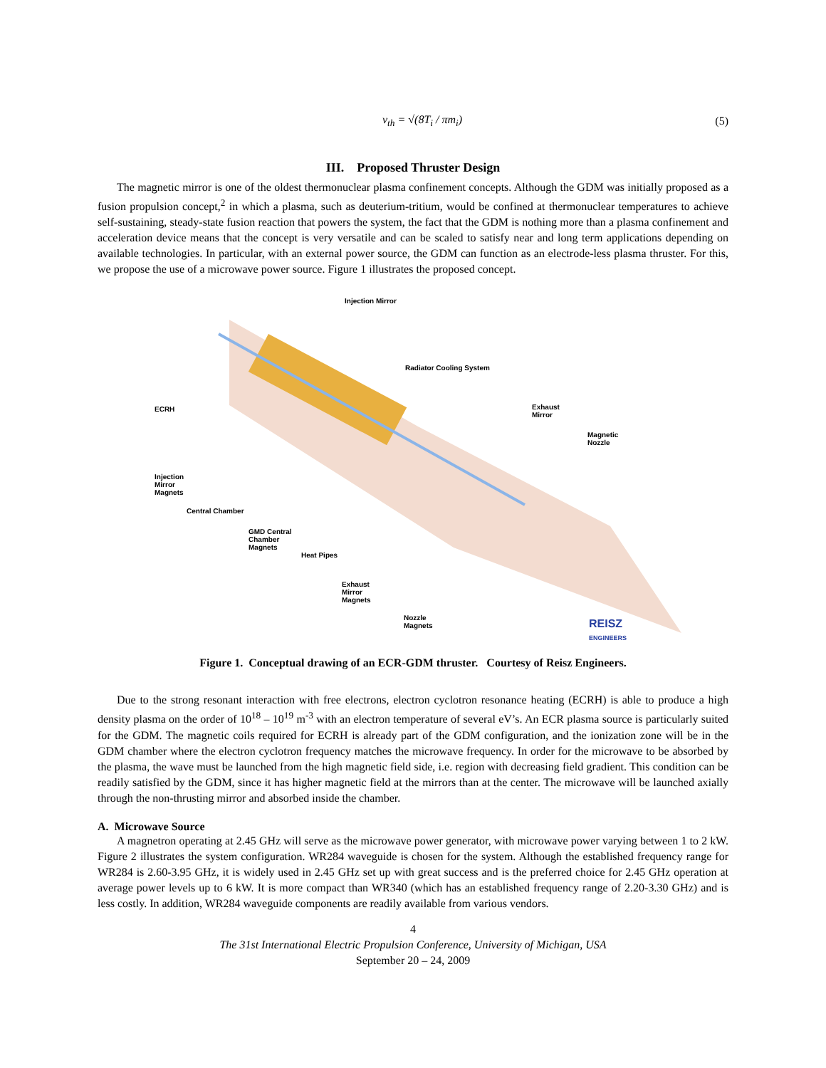v<sub>th</sub> = √(8T<sub>i</sub> / πm<sub>i</sub>) (5)
III. Proposed Thruster Design
The magnetic mirror is one of the oldest thermonuclear plasma confinement concepts. Although the GDM was initially proposed as a fusion propulsion concept,<sup>2</sup> in which a plasma, such as deuterium-tritium, would be confined at thermonuclear temperatures to achieve self-sustaining, steady-state fusion reaction that powers the system, the fact that the GDM is nothing more than a plasma confinement and acceleration device means that the concept is very versatile and can be scaled to satisfy near and long term applications depending on available technologies. In particular, with an external power source, the GDM can function as an electrode-less plasma thruster. For this, we propose the use of a microwave power source. Figure 1 illustrates the proposed concept.
Injection Mirror
Radiator Cooling System
ECRH Exhaust
Mirror
Magnetic
Nozzle
Injection
Mirror
Magnets
Central Chamber
GMD Central
Chamber
Magnets
Heat Pipes
Exhaust
Mirror
Magnets
Nozzle
Magnets REISZ
ENGINEERS
Figure 1. Conceptual drawing of an ECR-GDM thruster. Courtesy of Reisz Engineers.
Due to the strong resonant interaction with free electrons, electron cyclotron resonance heating (ECRH) is able to produce a high density plasma on the order of 10<sup>18</sup> – 10<sup>19</sup> m<sup>-3</sup> with an electron temperature of several eV’s. An ECR plasma source is particularly suited for the GDM. The magnetic coils required for ECRH is already part of the GDM configuration, and the ionization zone will be in the GDM chamber where the electron cyclotron frequency matches the microwave frequency. In order for the microwave to be absorbed by the plasma, the wave must be launched from the high magnetic field side, i.e. region with decreasing field gradient. This condition can be readily satisfied by the GDM, since it has higher magnetic field at the mirrors than at the center. The microwave will be launched axially through the non-thrusting mirror and absorbed inside the chamber.
A. Microwave Source
A magnetron operating at 2.45 GHz will serve as the microwave power generator, with microwave power varying between 1 to 2 kW. Figure 2 illustrates the system configuration. WR284 waveguide is chosen for the system. Although the established frequency range for WR284 is 2.60-3.95 GHz, it is widely used in 2.45 GHz set up with great success and is the preferred choice for 2.45 GHz operation at average power levels up to 6 kW. It is more compact than WR340 (which has an established frequency range of 2.20-3.30 GHz) and is less costly. In addition, WR284 waveguide components are readily available from various vendors.
4
The 31st International Electric Propulsion Conference, University of Michigan, USA
September 20 – 24, 2009